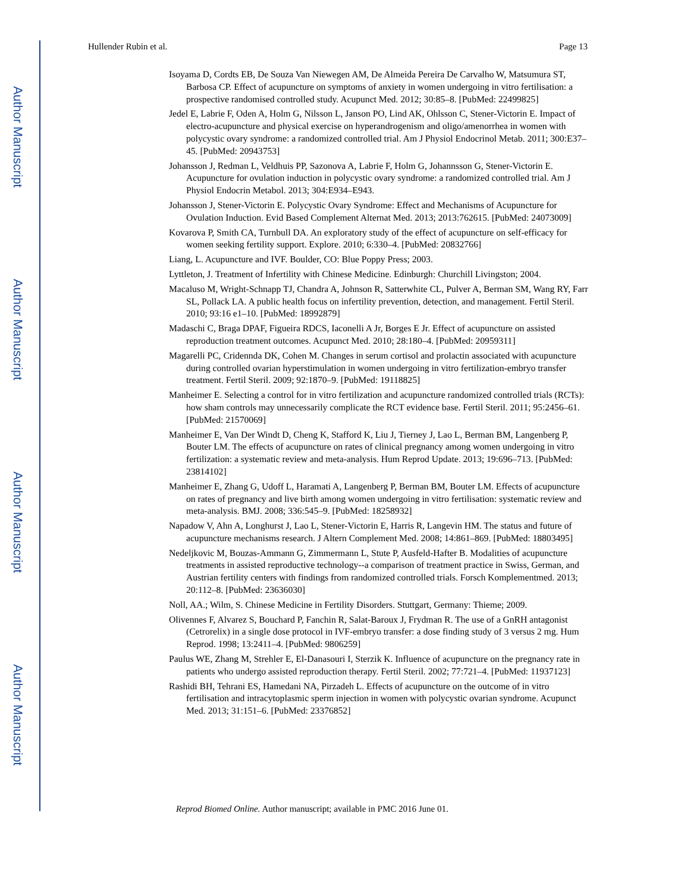Author Manuscript
Author Manuscript
Author Manuscript
Author Manuscript
Hullender Rubin et al. Page 13
Isoyama D, Cordts EB, De Souza Van Niewegen AM, De Almeida Pereira De Carvalho W, Matsumura ST, Barbosa CP. Effect of acupuncture on symptoms of anxiety in women undergoing in vitro fertilisation: a prospective randomised controlled study. Acupunct Med. 2012; 30:85–8. [PubMed: 22499825]
Jedel E, Labrie F, Oden A, Holm G, Nilsson L, Janson PO, Lind AK, Ohlsson C, Stener-Victorin E. Impact of electro-acupuncture and physical exercise on hyperandrogenism and oligo/amenorrhea in women with polycystic ovary syndrome: a randomized controlled trial. Am J Physiol Endocrinol Metab. 2011; 300:E37–45. [PubMed: 20943753]
Johansson J, Redman L, Veldhuis PP, Sazonova A, Labrie F, Holm G, Johannsson G, Stener-Victorin E. Acupuncture for ovulation induction in polycystic ovary syndrome: a randomized controlled trial. Am J Physiol Endocrin Metabol. 2013; 304:E934–E943.
Johansson J, Stener-Victorin E. Polycystic Ovary Syndrome: Effect and Mechanisms of Acupuncture for Ovulation Induction. Evid Based Complement Alternat Med. 2013; 2013:762615. [PubMed: 24073009]
Kovarova P, Smith CA, Turnbull DA. An exploratory study of the effect of acupuncture on self-efficacy for women seeking fertility support. Explore. 2010; 6:330–4. [PubMed: 20832766]
Liang, L. Acupuncture and IVF. Boulder, CO: Blue Poppy Press; 2003.
Lyttleton, J. Treatment of Infertility with Chinese Medicine. Edinburgh: Churchill Livingston; 2004.
Macaluso M, Wright-Schnapp TJ, Chandra A, Johnson R, Satterwhite CL, Pulver A, Berman SM, Wang RY, Farr SL, Pollack LA. A public health focus on infertility prevention, detection, and management. Fertil Steril. 2010; 93:16 e1–10. [PubMed: 18992879]
Madaschi C, Braga DPAF, Figueira RDCS, Iaconelli A Jr, Borges E Jr. Effect of acupuncture on assisted reproduction treatment outcomes. Acupunct Med. 2010; 28:180–4. [PubMed: 20959311]
Magarelli PC, Cridennda DK, Cohen M. Changes in serum cortisol and prolactin associated with acupuncture during controlled ovarian hyperstimulation in women undergoing in vitro fertilization-embryo transfer treatment. Fertil Steril. 2009; 92:1870–9. [PubMed: 19118825]
Manheimer E. Selecting a control for in vitro fertilization and acupuncture randomized controlled trials (RCTs): how sham controls may unnecessarily complicate the RCT evidence base. Fertil Steril. 2011; 95:2456–61. [PubMed: 21570069]
Manheimer E, Van Der Windt D, Cheng K, Stafford K, Liu J, Tierney J, Lao L, Berman BM, Langenberg P, Bouter LM. The effects of acupuncture on rates of clinical pregnancy among women undergoing in vitro fertilization: a systematic review and meta-analysis. Hum Reprod Update. 2013; 19:696–713. [PubMed: 23814102]
Manheimer E, Zhang G, Udoff L, Haramati A, Langenberg P, Berman BM, Bouter LM. Effects of acupuncture on rates of pregnancy and live birth among women undergoing in vitro fertilisation: systematic review and meta-analysis. BMJ. 2008; 336:545–9. [PubMed: 18258932]
Napadow V, Ahn A, Longhurst J, Lao L, Stener-Victorin E, Harris R, Langevin HM. The status and future of acupuncture mechanisms research. J Altern Complement Med. 2008; 14:861–869. [PubMed: 18803495]
Nedeljkovic M, Bouzas-Ammann G, Zimmermann L, Stute P, Ausfeld-Hafter B. Modalities of acupuncture treatments in assisted reproductive technology--a comparison of treatment practice in Swiss, German, and Austrian fertility centers with findings from randomized controlled trials. Forsch Komplementmed. 2013; 20:112–8. [PubMed: 23636030]
Noll, AA.; Wilm, S. Chinese Medicine in Fertility Disorders. Stuttgart, Germany: Thieme; 2009.
Olivennes F, Alvarez S, Bouchard P, Fanchin R, Salat-Baroux J, Frydman R. The use of a GnRH antagonist (Cetrorelix) in a single dose protocol in IVF-embryo transfer: a dose finding study of 3 versus 2 mg. Hum Reprod. 1998; 13:2411–4. [PubMed: 9806259]
Paulus WE, Zhang M, Strehler E, El-Danasouri I, Sterzik K. Influence of acupuncture on the pregnancy rate in patients who undergo assisted reproduction therapy. Fertil Steril. 2002; 77:721–4. [PubMed: 11937123]
Rashidi BH, Tehrani ES, Hamedani NA, Pirzadeh L. Effects of acupuncture on the outcome of in vitro fertilisation and intracytoplasmic sperm injection in women with polycystic ovarian syndrome. Acupunct Med. 2013; 31:151–6. [PubMed: 23376852]
Reprod Biomed Online. Author manuscript; available in PMC 2016 June 01.